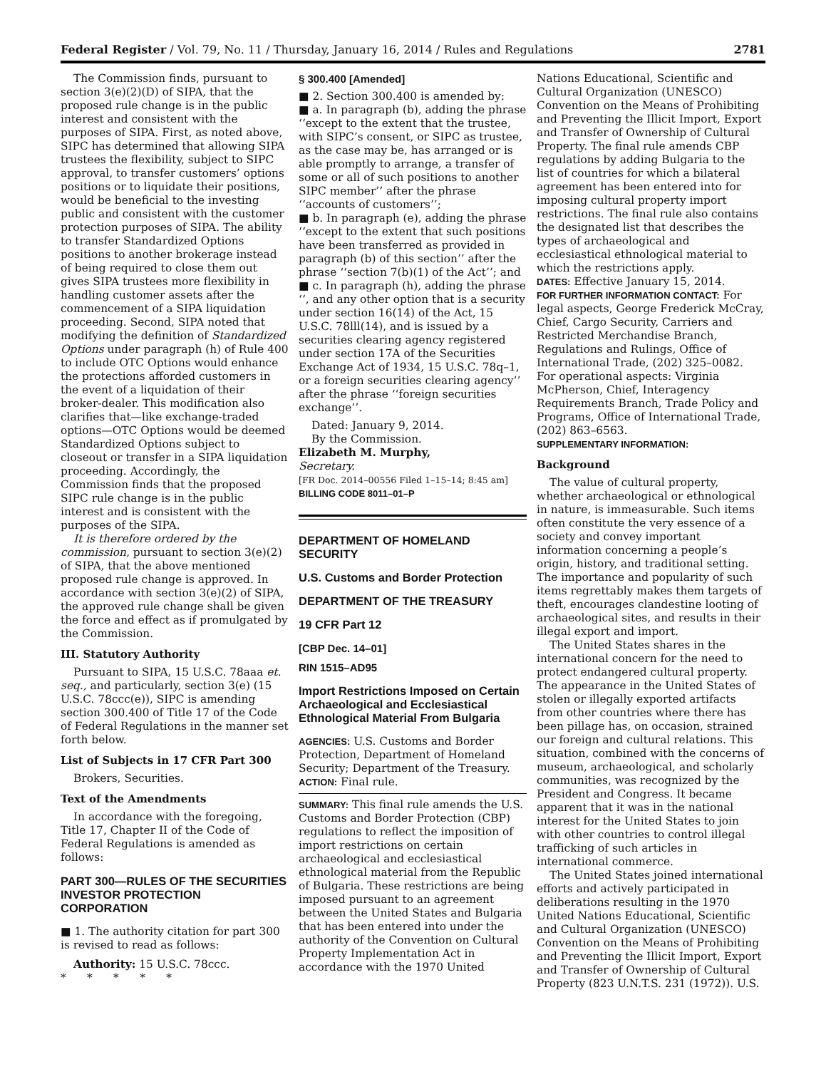Federal Register / Vol. 79, No. 11 / Thursday, January 16, 2014 / Rules and Regulations 2781
The Commission finds, pursuant to section 3(e)(2)(D) of SIPA, that the proposed rule change is in the public interest and consistent with the purposes of SIPA. First, as noted above, SIPC has determined that allowing SIPA trustees the flexibility, subject to SIPC approval, to transfer customers’ options positions or to liquidate their positions, would be beneficial to the investing public and consistent with the customer protection purposes of SIPA. The ability to transfer Standardized Options positions to another brokerage instead of being required to close them out gives SIPA trustees more flexibility in handling customer assets after the commencement of a SIPA liquidation proceeding. Second, SIPA noted that modifying the definition of Standardized Options under paragraph (h) of Rule 400 to include OTC Options would enhance the protections afforded customers in the event of a liquidation of their broker-dealer. This modification also clarifies that—like exchange-traded options—OTC Options would be deemed Standardized Options subject to closeout or transfer in a SIPA liquidation proceeding. Accordingly, the Commission finds that the proposed SIPC rule change is in the public interest and is consistent with the purposes of the SIPA.
It is therefore ordered by the commission, pursuant to section 3(e)(2) of SIPA, that the above mentioned proposed rule change is approved. In accordance with section 3(e)(2) of SIPA, the approved rule change shall be given the force and effect as if promulgated by the Commission.
III. Statutory Authority
Pursuant to SIPA, 15 U.S.C. 78aaa et. seq., and particularly, section 3(e) (15 U.S.C. 78ccc(e)), SIPC is amending section 300.400 of Title 17 of the Code of Federal Regulations in the manner set forth below.
List of Subjects in 17 CFR Part 300
Brokers, Securities.
Text of the Amendments
In accordance with the foregoing, Title 17, Chapter II of the Code of Federal Regulations is amended as follows:
PART 300—RULES OF THE SECURITIES INVESTOR PROTECTION CORPORATION
■ 1. The authority citation for part 300 is revised to read as follows:
Authority: 15 U.S.C. 78ccc.
* * * * *
§ 300.400 [Amended]
■ 2. Section 300.400 is amended by:
■ a. In paragraph (b), adding the phrase ‘‘except to the extent that the trustee, with SIPC’s consent, or SIPC as trustee, as the case may be, has arranged or is able promptly to arrange, a transfer of some or all of such positions to another SIPC member’’ after the phrase ‘‘accounts of customers’’;
■ b. In paragraph (e), adding the phrase ‘‘except to the extent that such positions have been transferred as provided in paragraph (b) of this section’’ after the phrase ‘‘section 7(b)(1) of the Act’’; and
■ c. In paragraph (h), adding the phrase ‘‘, and any other option that is a security under section 16(14) of the Act, 15 U.S.C. 78lll(14), and is issued by a securities clearing agency registered under section 17A of the Securities Exchange Act of 1934, 15 U.S.C. 78q–1, or a foreign securities clearing agency’’ after the phrase ‘‘foreign securities exchange’’.
Dated: January 9, 2014.
By the Commission.
Elizabeth M. Murphy,
Secretary.
[FR Doc. 2014–00556 Filed 1–15–14; 8:45 am]
BILLING CODE 8011–01–P
DEPARTMENT OF HOMELAND SECURITY
U.S. Customs and Border Protection
DEPARTMENT OF THE TREASURY
19 CFR Part 12
[CBP Dec. 14–01]
RIN 1515–AD95
Import Restrictions Imposed on Certain Archaeological and Ecclesiastical Ethnological Material From Bulgaria
AGENCIES: U.S. Customs and Border Protection, Department of Homeland Security; Department of the Treasury.
ACTION: Final rule.
SUMMARY: This final rule amends the U.S. Customs and Border Protection (CBP) regulations to reflect the imposition of import restrictions on certain archaeological and ecclesiastical ethnological material from the Republic of Bulgaria. These restrictions are being imposed pursuant to an agreement between the United States and Bulgaria that has been entered into under the authority of the Convention on Cultural Property Implementation Act in accordance with the 1970 United
Nations Educational, Scientific and Cultural Organization (UNESCO) Convention on the Means of Prohibiting and Preventing the Illicit Import, Export and Transfer of Ownership of Cultural Property. The final rule amends CBP regulations by adding Bulgaria to the list of countries for which a bilateral agreement has been entered into for imposing cultural property import restrictions. The final rule also contains the designated list that describes the types of archaeological and ecclesiastical ethnological material to which the restrictions apply.
DATES: Effective January 15, 2014.
FOR FURTHER INFORMATION CONTACT: For legal aspects, George Frederick McCray, Chief, Cargo Security, Carriers and Restricted Merchandise Branch, Regulations and Rulings, Office of International Trade, (202) 325–0082. For operational aspects: Virginia McPherson, Chief, Interagency Requirements Branch, Trade Policy and Programs, Office of International Trade, (202) 863–6563.
SUPPLEMENTARY INFORMATION:
Background
The value of cultural property, whether archaeological or ethnological in nature, is immeasurable. Such items often constitute the very essence of a society and convey important information concerning a people’s origin, history, and traditional setting. The importance and popularity of such items regrettably makes them targets of theft, encourages clandestine looting of archaeological sites, and results in their illegal export and import.
The United States shares in the international concern for the need to protect endangered cultural property. The appearance in the United States of stolen or illegally exported artifacts from other countries where there has been pillage has, on occasion, strained our foreign and cultural relations. This situation, combined with the concerns of museum, archaeological, and scholarly communities, was recognized by the President and Congress. It became apparent that it was in the national interest for the United States to join with other countries to control illegal trafficking of such articles in international commerce.
The United States joined international efforts and actively participated in deliberations resulting in the 1970 United Nations Educational, Scientific and Cultural Organization (UNESCO) Convention on the Means of Prohibiting and Preventing the Illicit Import, Export and Transfer of Ownership of Cultural Property (823 U.N.T.S. 231 (1972)). U.S.